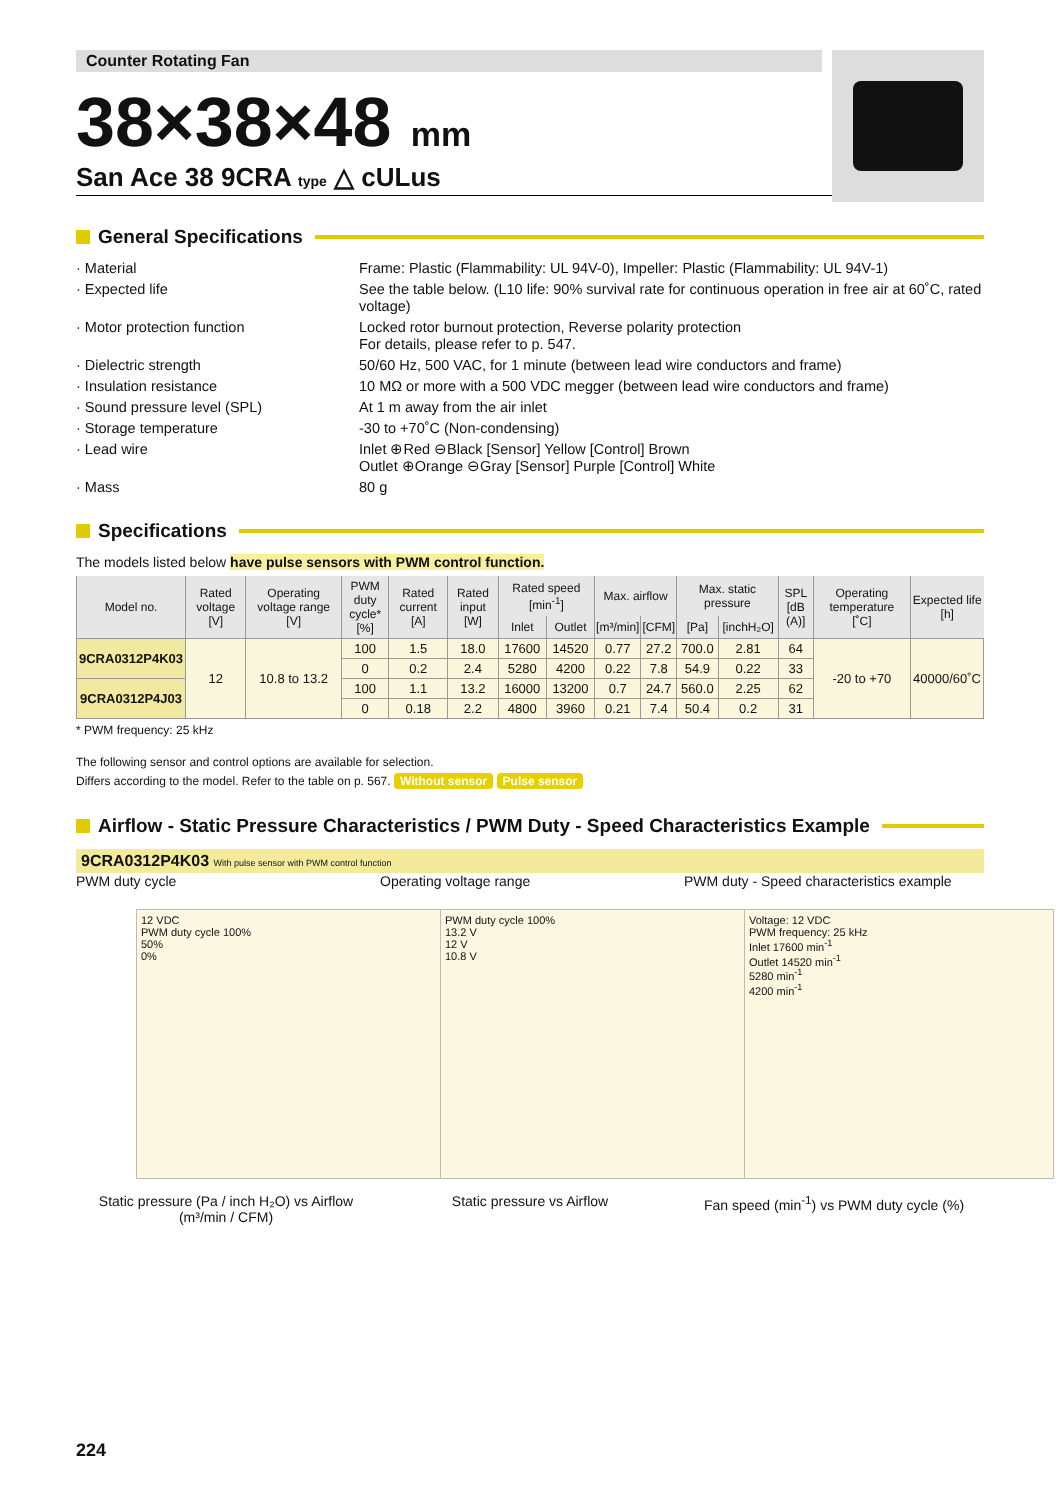Counter Rotating Fan
38×38×48 mm
San Ace 38 9CRA type △ cULus
General Specifications
· Material
Frame: Plastic (Flammability: UL 94V-0), Impeller: Plastic (Flammability: UL 94V-1)
· Expected life
See the table below. (L10 life: 90% survival rate for continuous operation in free air at 60˚C, rated voltage)
· Motor protection function
Locked rotor burnout protection, Reverse polarity protection
For details, please refer to p. 547.
· Dielectric strength
50/60 Hz, 500 VAC, for 1 minute (between lead wire conductors and frame)
· Insulation resistance
10 MΩ or more with a 500 VDC megger (between lead wire conductors and frame)
· Sound pressure level (SPL)
At 1 m away from the air inlet
· Storage temperature
-30 to +70˚C (Non-condensing)
· Lead wire
Inlet ⊕Red ⊖Black [Sensor] Yellow [Control] Brown
Outlet ⊕Orange ⊖Gray [Sensor] Purple [Control] White
· Mass
80 g
Specifications
The models listed below have pulse sensors with PWM control function.
| Model no. | Rated voltage [V] | Operating voltage range [V] | PWM duty cycle* [%] | Rated current [A] | Rated input [W] | Rated speed [min<sup>-1</sup>] | | Max. airflow | | Max. static pressure | | SPL [dB (A)] | Operating temperature [˚C] | Expected life [h] |
| --- | --- | --- | --- | --- | --- | --- | --- | --- | --- | --- | --- | --- | --- | --- |
| | | | | | | Inlet | Outlet | [m³/min] | [CFM] | [Pa] | [inchH₂O] | | | |
| 9CRA0312P4K03 | 12 | 10.8 to 13.2 | 100 | 1.5 | 18.0 | 17600 | 14520 | 0.77 | 27.2 | 700.0 | 2.81 | 64 | -20 to +70 | 40000/60˚C |
| | | | 0 | 0.2 | 2.4 | 5280 | 4200 | 0.22 | 7.8 | 54.9 | 0.22 | 33 | | |
| 9CRA0312P4J03 | | | 100 | 1.1 | 13.2 | 16000 | 13200 | 0.7 | 24.7 | 560.0 | 2.25 | 62 | | |
| | | | 0 | 0.18 | 2.2 | 4800 | 3960 | 0.21 | 7.4 | 50.4 | 0.2 | 31 | | |
* PWM frequency: 25 kHz
The following sensor and control options are available for selection.
Differs according to the model. Refer to the table on p. 567. Without sensor Pulse sensor
Airflow - Static Pressure Characteristics / PWM Duty - Speed Characteristics Example
9CRA0312P4K03 With pulse sensor with PWM control function
PWM duty cycle
12 VDC
PWM duty cycle 100%
50%
0%
Static pressure (Pa / inch H₂O) vs Airflow (m³/min / CFM)
Operating voltage range
PWM duty cycle 100%
13.2 V
12 V
10.8 V
Static pressure vs Airflow
PWM duty - Speed characteristics example
Voltage: 12 VDC
PWM frequency: 25 kHz
Inlet 17600 min<sup>-1</sup>
Outlet 14520 min<sup>-1</sup>
5280 min<sup>-1</sup>
4200 min<sup>-1</sup>
Fan speed (min<sup>-1</sup>) vs PWM duty cycle (%)
224